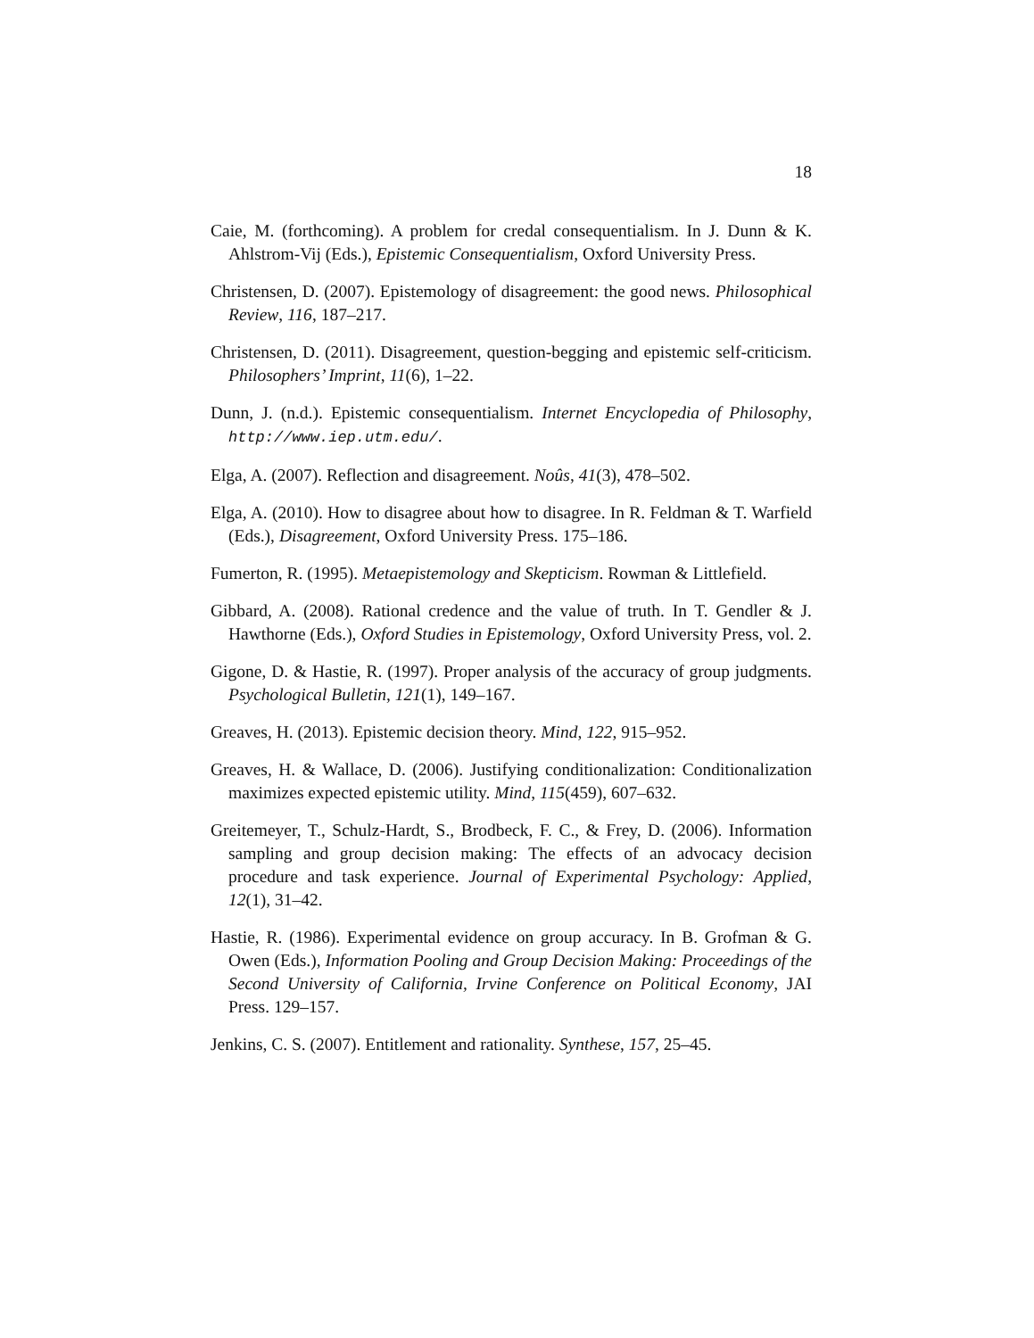18
Caie, M. (forthcoming). A problem for credal consequentialism. In J. Dunn & K. Ahlstrom-Vij (Eds.), Epistemic Consequentialism, Oxford University Press.
Christensen, D. (2007). Epistemology of disagreement: the good news. Philosophical Review, 116, 187–217.
Christensen, D. (2011). Disagreement, question-begging and epistemic self-criticism. Philosophers’ Imprint, 11(6), 1–22.
Dunn, J. (n.d.). Epistemic consequentialism. Internet Encyclopedia of Philosophy, http://www.iep.utm.edu/.
Elga, A. (2007). Reflection and disagreement. Noûs, 41(3), 478–502.
Elga, A. (2010). How to disagree about how to disagree. In R. Feldman & T. Warfield (Eds.), Disagreement, Oxford University Press. 175–186.
Fumerton, R. (1995). Metaepistemology and Skepticism. Rowman & Littlefield.
Gibbard, A. (2008). Rational credence and the value of truth. In T. Gendler & J. Hawthorne (Eds.), Oxford Studies in Epistemology, Oxford University Press, vol. 2.
Gigone, D. & Hastie, R. (1997). Proper analysis of the accuracy of group judgments. Psychological Bulletin, 121(1), 149–167.
Greaves, H. (2013). Epistemic decision theory. Mind, 122, 915–952.
Greaves, H. & Wallace, D. (2006). Justifying conditionalization: Conditionalization maximizes expected epistemic utility. Mind, 115(459), 607–632.
Greitemeyer, T., Schulz-Hardt, S., Brodbeck, F. C., & Frey, D. (2006). Information sampling and group decision making: The effects of an advocacy decision procedure and task experience. Journal of Experimental Psychology: Applied, 12(1), 31–42.
Hastie, R. (1986). Experimental evidence on group accuracy. In B. Grofman & G. Owen (Eds.), Information Pooling and Group Decision Making: Proceedings of the Second University of California, Irvine Conference on Political Economy, JAI Press. 129–157.
Jenkins, C. S. (2007). Entitlement and rationality. Synthese, 157, 25–45.